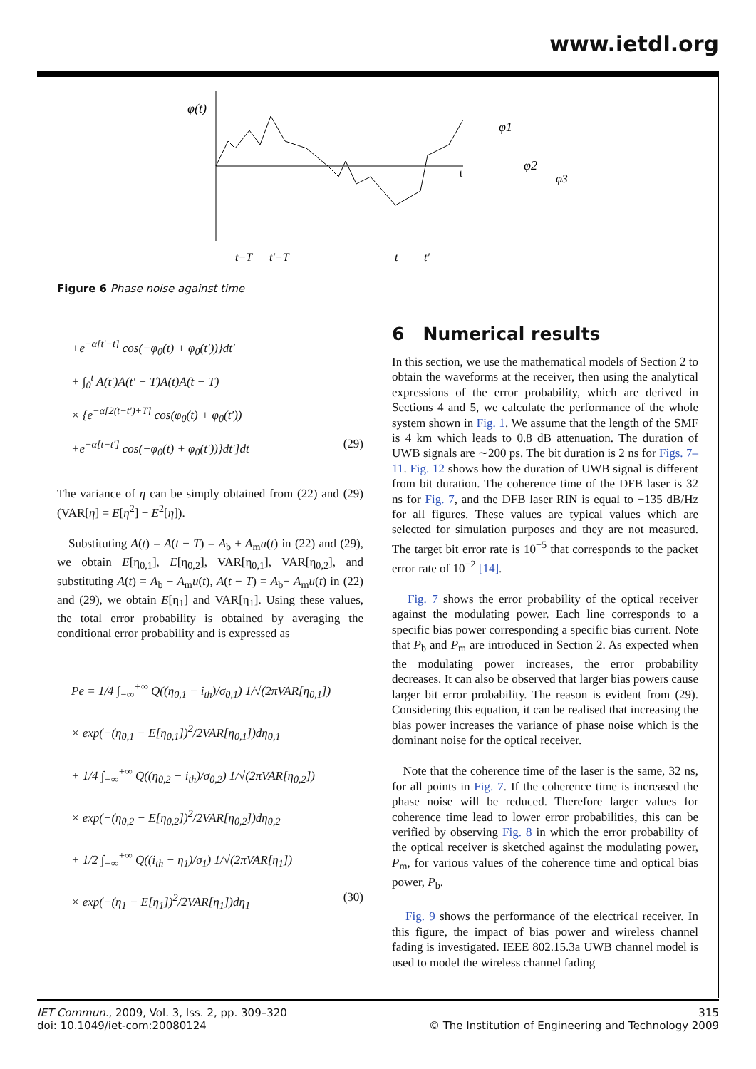www.ietdl.org
φ(t)
t
φ1
φ2
φ3
t−T
t′−T
t
t′
Figure 6 Phase noise against time
+e<sup>−α[t′−t]</sup> cos(−φ<sub>0</sub>(t) + φ<sub>0</sub>(t′))}dt′
+ ∫<sub>0</sub><sup>t</sup> A(t′)A(t′ − T)A(t)A(t − T)
× {e<sup>−α[2(t−t′)+T]</sup> cos(φ<sub>0</sub>(t) + φ<sub>0</sub>(t′))
+e<sup>−α[t−t′]</sup> cos(−φ<sub>0</sub>(t) + φ<sub>0</sub>(t′))}dt′]dt (29)
The variance of η can be simply obtained from (22) and (29) (VAR[η] = E[η<sup>2</sup>] − E<sup>2</sup>[η]).
Substituting A(t) = A(t − T) = A<sub>b</sub> ± A<sub>m</sub>u(t) in (22) and (29), we obtain E[η<sub>0,1</sub>], E[η<sub>0,2</sub>], VAR[η<sub>0,1</sub>], VAR[η<sub>0,2</sub>], and substituting A(t) = A<sub>b</sub> + A<sub>m</sub>u(t), A(t − T) = A<sub>b</sub>− A<sub>m</sub>u(t) in (22) and (29), we obtain E[η<sub>1</sub>] and VAR[η<sub>1</sub>]. Using these values, the total error probability is obtained by averaging the conditional error probability and is expressed as
Pe = 1/4 ∫<sub>−∞</sub><sup>+∞</sup> Q((η<sub>0,1</sub> − i<sub>th</sub>)/σ<sub>0,1</sub>) 1/√(2πVAR[η<sub>0,1</sub>])
× exp(−(η<sub>0,1</sub> − E[η<sub>0,1</sub>])<sup>2</sup>/2VAR[η<sub>0,1</sub>])dη<sub>0,1</sub>
+ 1/4 ∫<sub>−∞</sub><sup>+∞</sup> Q((η<sub>0,2</sub> − i<sub>th</sub>)/σ<sub>0,2</sub>) 1/√(2πVAR[η<sub>0,2</sub>])
× exp(−(η<sub>0,2</sub> − E[η<sub>0,2</sub>])<sup>2</sup>/2VAR[η<sub>0,2</sub>])dη<sub>0,2</sub>
+ 1/2 ∫<sub>−∞</sub><sup>+∞</sup> Q((i<sub>th</sub> − η<sub>1</sub>)/σ<sub>1</sub>) 1/√(2πVAR[η<sub>1</sub>])
× exp(−(η<sub>1</sub> − E[η<sub>1</sub>])<sup>2</sup>/2VAR[η<sub>1</sub>])dη<sub>1</sub> (30)
6 Numerical results
In this section, we use the mathematical models of Section 2 to obtain the waveforms at the receiver, then using the analytical expressions of the error probability, which are derived in Sections 4 and 5, we calculate the performance of the whole system shown in Fig. 1. We assume that the length of the SMF is 4 km which leads to 0.8 dB attenuation. The duration of UWB signals are ∼200 ps. The bit duration is 2 ns for Figs. 7–11. Fig. 12 shows how the duration of UWB signal is different from bit duration. The coherence time of the DFB laser is 32 ns for Fig. 7, and the DFB laser RIN is equal to −135 dB/Hz for all figures. These values are typical values which are selected for simulation purposes and they are not measured. The target bit error rate is 10<sup>−5</sup> that corresponds to the packet error rate of 10<sup>−2</sup> [14].
Fig. 7 shows the error probability of the optical receiver against the modulating power. Each line corresponds to a specific bias power corresponding a specific bias current. Note that P<sub>b</sub> and P<sub>m</sub> are introduced in Section 2. As expected when the modulating power increases, the error probability decreases. It can also be observed that larger bias powers cause larger bit error probability. The reason is evident from (29). Considering this equation, it can be realised that increasing the bias power increases the variance of phase noise which is the dominant noise for the optical receiver.
Note that the coherence time of the laser is the same, 32 ns, for all points in Fig. 7. If the coherence time is increased the phase noise will be reduced. Therefore larger values for coherence time lead to lower error probabilities, this can be verified by observing Fig. 8 in which the error probability of the optical receiver is sketched against the modulating power, P<sub>m</sub>, for various values of the coherence time and optical bias power, P<sub>b</sub>.
Fig. 9 shows the performance of the electrical receiver. In this figure, the impact of bias power and wireless channel fading is investigated. IEEE 802.15.3a UWB channel model is used to model the wireless channel fading
IET Commun., 2009, Vol. 3, Iss. 2, pp. 309–320
doi: 10.1049/iet-com:20080124
315
© The Institution of Engineering and Technology 2009